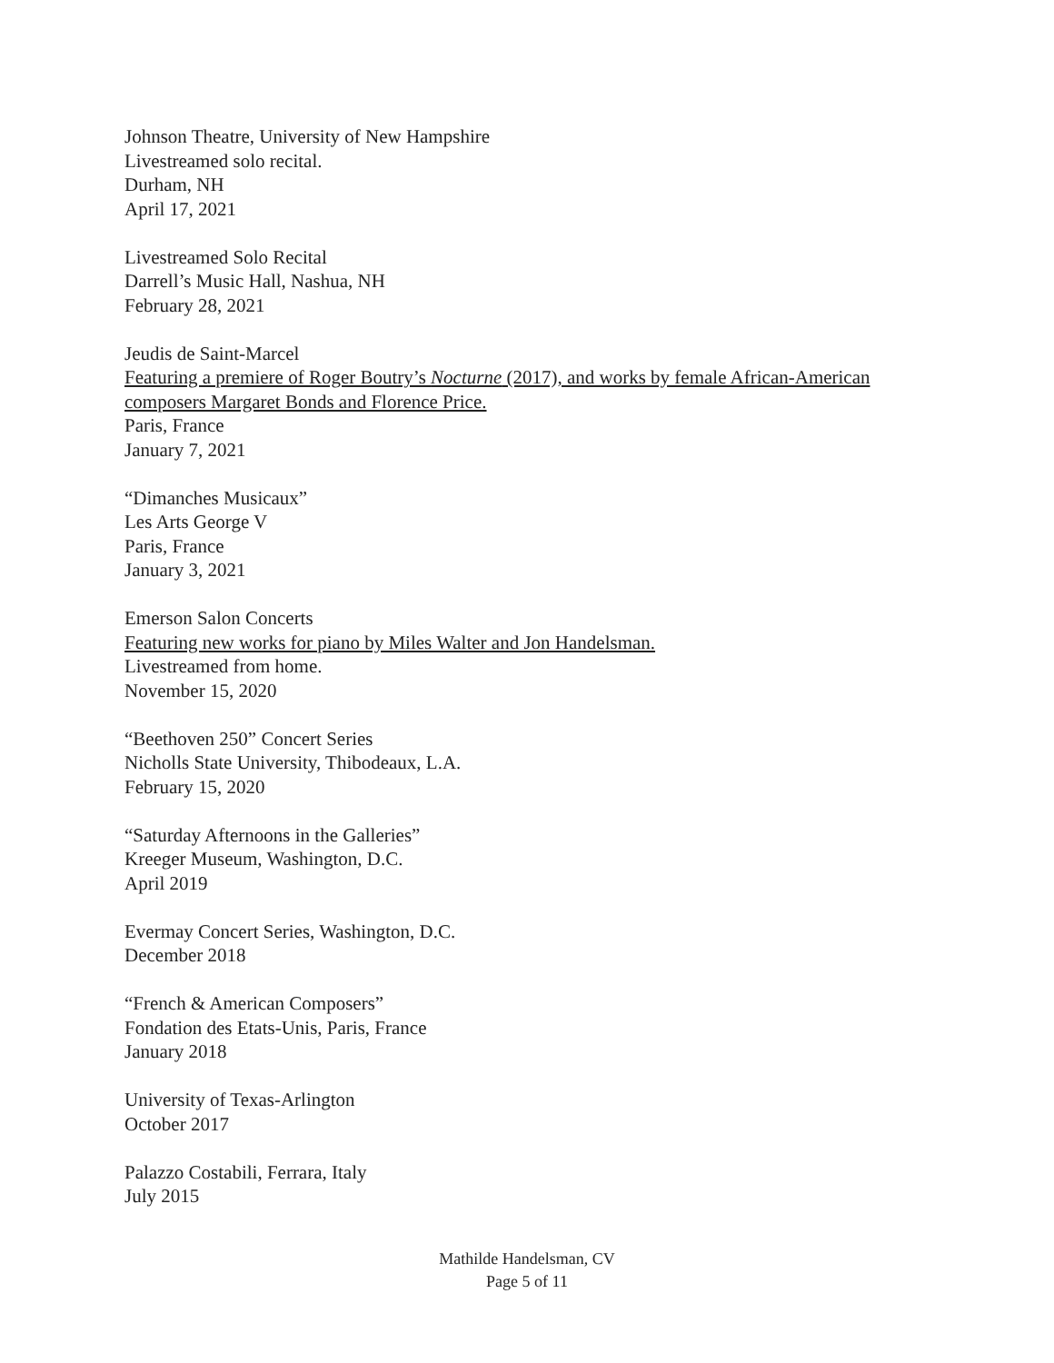Johnson Theatre, University of New Hampshire
Livestreamed solo recital.
Durham, NH
April 17, 2021
Livestreamed Solo Recital
Darrell’s Music Hall, Nashua, NH
February 28, 2021
Jeudis de Saint-Marcel
Featuring a premiere of Roger Boutry’s Nocturne (2017), and works by female African-American composers Margaret Bonds and Florence Price.
Paris, France
January 7, 2021
“Dimanches Musicaux”
Les Arts George V
Paris, France
January 3, 2021
Emerson Salon Concerts
Featuring new works for piano by Miles Walter and Jon Handelsman.
Livestreamed from home.
November 15, 2020
“Beethoven 250” Concert Series
Nicholls State University, Thibodeaux, L.A.
February 15, 2020
“Saturday Afternoons in the Galleries”
Kreeger Museum, Washington, D.C.
April 2019
Evermay Concert Series, Washington, D.C.
December 2018
“French & American Composers”
Fondation des Etats-Unis, Paris, France
January 2018
University of Texas-Arlington
October 2017
Palazzo Costabili, Ferrara, Italy
July 2015
Mathilde Handelsman, CV
Page 5 of 11